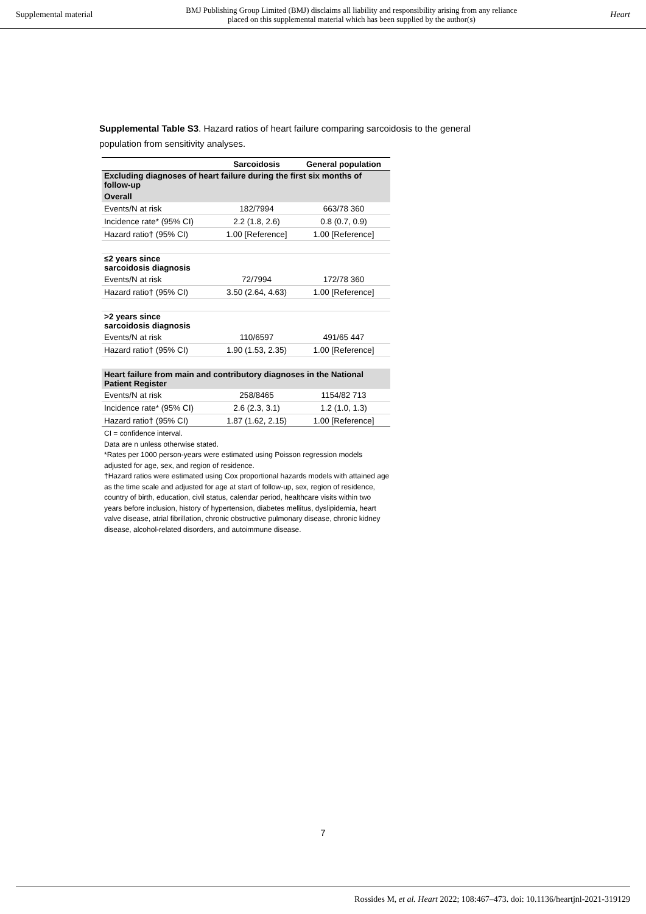Supplemental material BMJ Publishing Group Limited (BMJ) disclaims all liability and responsibility arising from any reliance
placed on this supplemental material which has been supplied by the author(s) Heart
Supplemental Table S3. Hazard ratios of heart failure comparing sarcoidosis to the general population from sensitivity analyses.
| | Sarcoidosis | General population |
| --- | --- | --- |
| Excluding diagnoses of heart failure during the first six months of follow-up | | |
| Overall | | |
| Events/N at risk | 182/7994 | 663/78 360 |
| Incidence rate* (95% CI) | 2.2 (1.8, 2.6) | 0.8 (0.7, 0.9) |
| Hazard ratio† (95% CI) | 1.00 [Reference] | 1.00 [Reference] |
| ≤2 years since sarcoidosis diagnosis | | |
| Events/N at risk | 72/7994 | 172/78 360 |
| Hazard ratio† (95% CI) | 3.50 (2.64, 4.63) | 1.00 [Reference] |
| >2 years since sarcoidosis diagnosis | | |
| Events/N at risk | 110/6597 | 491/65 447 |
| Hazard ratio† (95% CI) | 1.90 (1.53, 2.35) | 1.00 [Reference] |
| Heart failure from main and contributory diagnoses in the National Patient Register | | |
| Events/N at risk | 258/8465 | 1154/82 713 |
| Incidence rate* (95% CI) | 2.6 (2.3, 3.1) | 1.2 (1.0, 1.3) |
| Hazard ratio† (95% CI) | 1.87 (1.62, 2.15) | 1.00 [Reference] |
CI = confidence interval.
Data are n unless otherwise stated.
*Rates per 1000 person-years were estimated using Poisson regression models adjusted for age, sex, and region of residence.
†Hazard ratios were estimated using Cox proportional hazards models with attained age as the time scale and adjusted for age at start of follow-up, sex, region of residence, country of birth, education, civil status, calendar period, healthcare visits within two years before inclusion, history of hypertension, diabetes mellitus, dyslipidemia, heart valve disease, atrial fibrillation, chronic obstructive pulmonary disease, chronic kidney disease, alcohol-related disorders, and autoimmune disease.
7
Rossides M, et al. Heart 2022; 108:467–473. doi: 10.1136/heartjnl-2021-319129